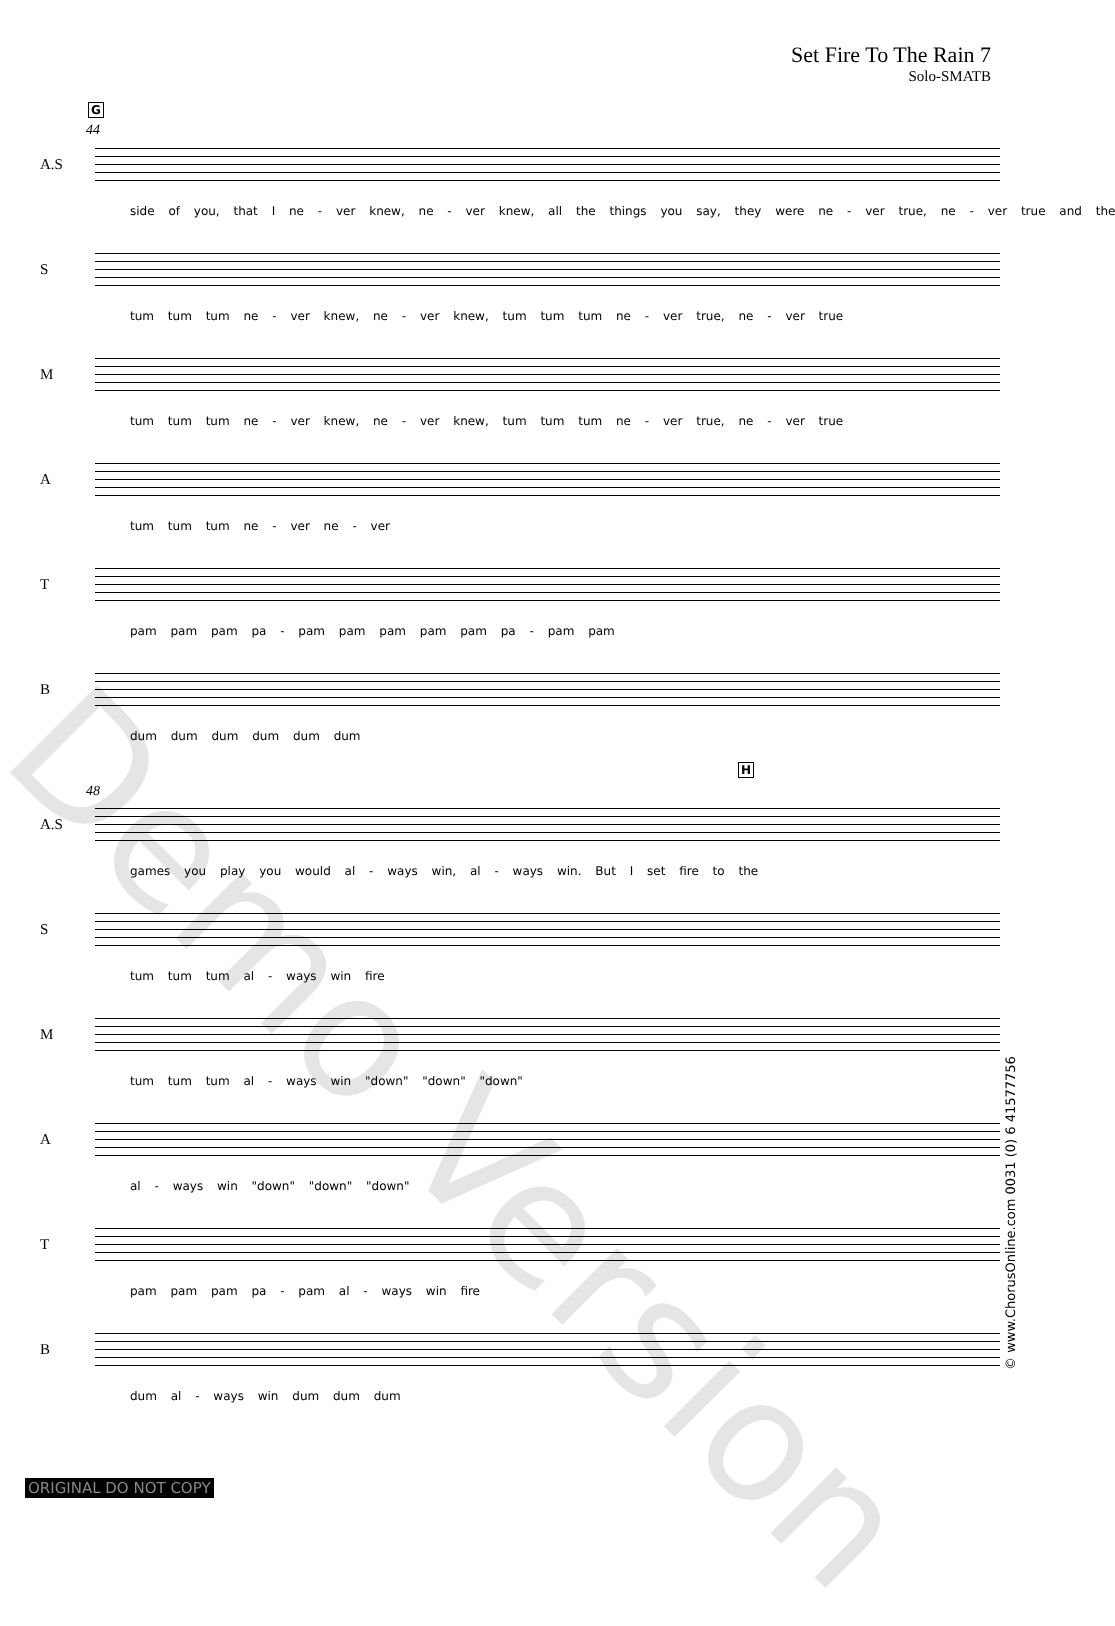Set Fire To The Rain 7
Solo-SMATB
G
44
A.S
side of you, that I ne - ver knew, ne - ver knew, all the things you say, they were ne - ver true, ne - ver true and the
S
tum tum tum ne - ver knew, ne - ver knew, tum tum tum ne - ver true, ne - ver true
M
tum tum tum ne - ver knew, ne - ver knew, tum tum tum ne - ver true, ne - ver true
A
tum tum tum ne - ver ne - ver
T
pam pam pam pa - pam pam pam pam pam pa - pam pam
B
dum dum dum dum dum dum
H
48
A.S
games you play you would al - ways win, al - ways win. But I set fire to the
S
tum tum tum al - ways win fire
M
tum tum tum al - ways win "down" "down" "down"
A
al - ways win "down" "down" "down"
T
pam pam pam pa - pam al - ways win fire
B
dum al - ways win dum dum dum
Demo Version
© www.ChorusOnline.com 0031 (0) 6 41577756
ORIGINAL DO NOT COPY